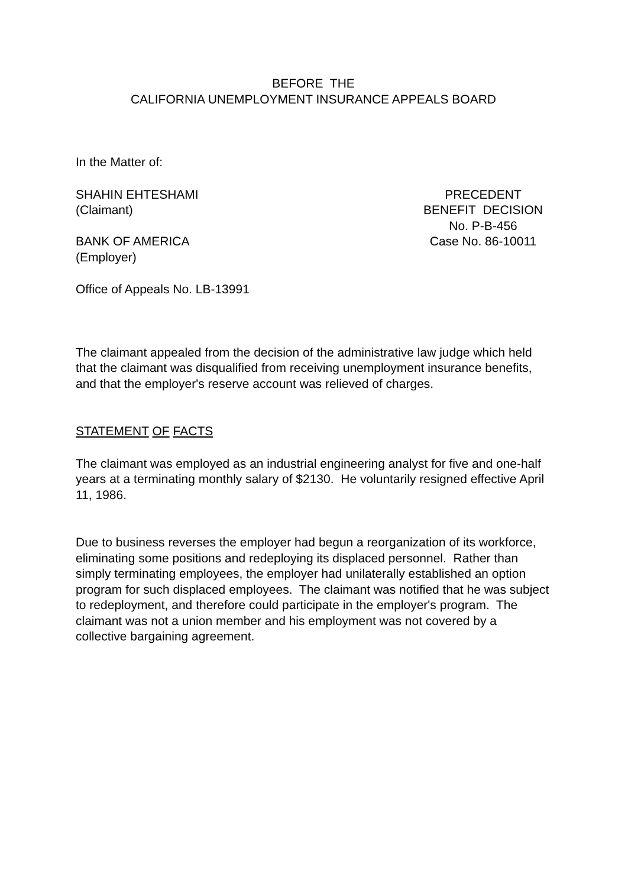BEFORE THE
CALIFORNIA UNEMPLOYMENT INSURANCE APPEALS BOARD
In the Matter of:
SHAHIN EHTESHAMI
(Claimant)
BANK OF AMERICA
(Employer)
PRECEDENT
BENEFIT DECISION
No. P-B-456
Case No. 86-10011
Office of Appeals No. LB-13991
The claimant appealed from the decision of the administrative law judge which held that the claimant was disqualified from receiving unemployment insurance benefits, and that the employer's reserve account was relieved of charges.
STATEMENT OF FACTS
The claimant was employed as an industrial engineering analyst for five and one-half years at a terminating monthly salary of $2130. He voluntarily resigned effective April 11, 1986.
Due to business reverses the employer had begun a reorganization of its workforce, eliminating some positions and redeploying its displaced personnel. Rather than simply terminating employees, the employer had unilaterally established an option program for such displaced employees. The claimant was notified that he was subject to redeployment, and therefore could participate in the employer's program. The claimant was not a union member and his employment was not covered by a collective bargaining agreement.